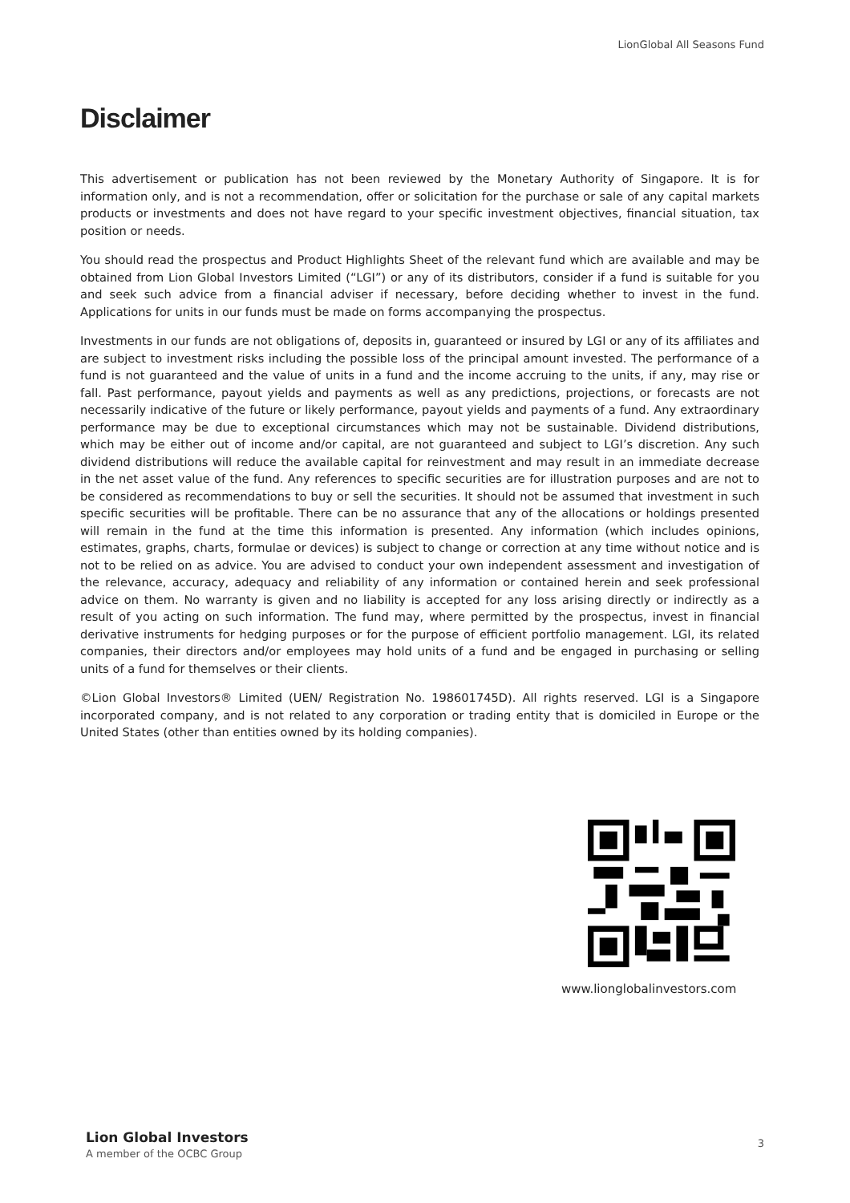LionGlobal All Seasons Fund
Disclaimer
This advertisement or publication has not been reviewed by the Monetary Authority of Singapore. It is for information only, and is not a recommendation, offer or solicitation for the purchase or sale of any capital markets products or investments and does not have regard to your specific investment objectives, financial situation, tax position or needs.
You should read the prospectus and Product Highlights Sheet of the relevant fund which are available and may be obtained from Lion Global Investors Limited (“LGI”) or any of its distributors, consider if a fund is suitable for you and seek such advice from a financial adviser if necessary, before deciding whether to invest in the fund. Applications for units in our funds must be made on forms accompanying the prospectus.
Investments in our funds are not obligations of, deposits in, guaranteed or insured by LGI or any of its affiliates and are subject to investment risks including the possible loss of the principal amount invested. The performance of a fund is not guaranteed and the value of units in a fund and the income accruing to the units, if any, may rise or fall. Past performance, payout yields and payments as well as any predictions, projections, or forecasts are not necessarily indicative of the future or likely performance, payout yields and payments of a fund. Any extraordinary performance may be due to exceptional circumstances which may not be sustainable. Dividend distributions, which may be either out of income and/or capital, are not guaranteed and subject to LGI’s discretion. Any such dividend distributions will reduce the available capital for reinvestment and may result in an immediate decrease in the net asset value of the fund. Any references to specific securities are for illustration purposes and are not to be considered as recommendations to buy or sell the securities. It should not be assumed that investment in such specific securities will be profitable. There can be no assurance that any of the allocations or holdings presented will remain in the fund at the time this information is presented. Any information (which includes opinions, estimates, graphs, charts, formulae or devices) is subject to change or correction at any time without notice and is not to be relied on as advice. You are advised to conduct your own independent assessment and investigation of the relevance, accuracy, adequacy and reliability of any information or contained herein and seek professional advice on them. No warranty is given and no liability is accepted for any loss arising directly or indirectly as a result of you acting on such information. The fund may, where permitted by the prospectus, invest in financial derivative instruments for hedging purposes or for the purpose of efficient portfolio management. LGI, its related companies, their directors and/or employees may hold units of a fund and be engaged in purchasing or selling units of a fund for themselves or their clients.
©Lion Global Investors® Limited (UEN/ Registration No. 198601745D). All rights reserved. LGI is a Singapore incorporated company, and is not related to any corporation or trading entity that is domiciled in Europe or the United States (other than entities owned by its holding companies).
www.lionglobalinvestors.com
Lion Global Investors
A member of the OCBC Group
3